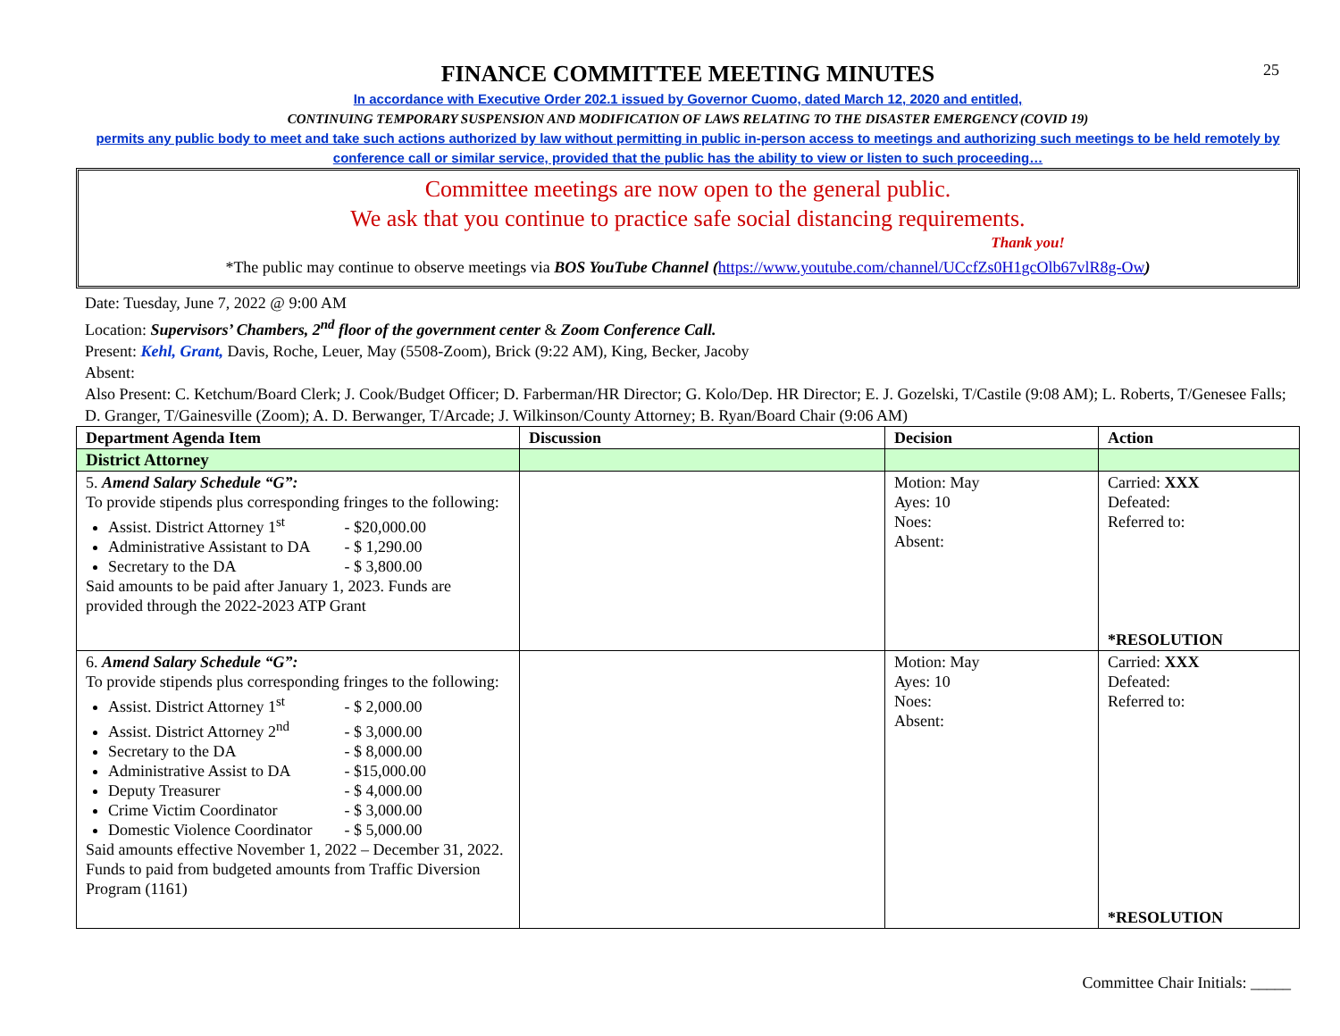25
FINANCE COMMITTEE MEETING MINUTES
In accordance with Executive Order 202.1 issued by Governor Cuomo, dated March 12, 2020 and entitled,
CONTINUING TEMPORARY SUSPENSION AND MODIFICATION OF LAWS RELATING TO THE DISASTER EMERGENCY (COVID 19)
permits any public body to meet and take such actions authorized by law without permitting in public in-person access to meetings and authorizing such meetings to be held remotely by conference call or similar service, provided that the public has the ability to view or listen to such proceeding…
Committee meetings are now open to the general public.
We ask that you continue to practice safe social distancing requirements.
Thank you!
*The public may continue to observe meetings via BOS YouTube Channel (https://www.youtube.com/channel/UCcfZs0H1gcOlb67vlR8g-Ow)
Date: Tuesday, June 7, 2022 @ 9:00 AM
Location: Supervisors’ Chambers, 2<sup>nd</sup> floor of the government center & Zoom Conference Call.
Present: Kehl, Grant, Davis, Roche, Leuer, May (5508-Zoom), Brick (9:22 AM), King, Becker, Jacoby
Absent:
Also Present: C. Ketchum/Board Clerk; J. Cook/Budget Officer; D. Farberman/HR Director; G. Kolo/Dep. HR Director; E. J. Gozelski, T/Castile (9:08 AM); L. Roberts, T/Genesee Falls; D. Granger, T/Gainesville (Zoom); A. D. Berwanger, T/Arcade; J. Wilkinson/County Attorney; B. Ryan/Board Chair (9:06 AM)
| Department Agenda Item | Discussion | Decision | Action |
| --- | --- | --- | --- |
| District Attorney | | | |
| 5. Amend Salary Schedule “G”: To provide stipends plus corresponding fringes to the following: Assist. District Attorney 1<sup>st</sup> - $20,000.00 Administrative Assistant to DA - $ 1,290.00 Secretary to the DA - $ 3,800.00 Said amounts to be paid after January 1, 2023. Funds are provided through the 2022-2023 ATP Grant | | Motion: May Ayes: 10 Noes: Absent: | Carried: XXX Defeated: Referred to: *RESOLUTION |
| 6. Amend Salary Schedule “G”: To provide stipends plus corresponding fringes to the following: Assist. District Attorney 1<sup>st</sup> - $ 2,000.00 Assist. District Attorney 2<sup>nd</sup> - $ 3,000.00 Secretary to the DA - $ 8,000.00 Administrative Assist to DA - $15,000.00 Deputy Treasurer - $ 4,000.00 Crime Victim Coordinator - $ 3,000.00 Domestic Violence Coordinator - $ 5,000.00 Said amounts effective November 1, 2022 – December 31, 2022. Funds to paid from budgeted amounts from Traffic Diversion Program (1161) | | Motion: May Ayes: 10 Noes: Absent: | Carried: XXX Defeated: Referred to: *RESOLUTION |
Committee Chair Initials: _____